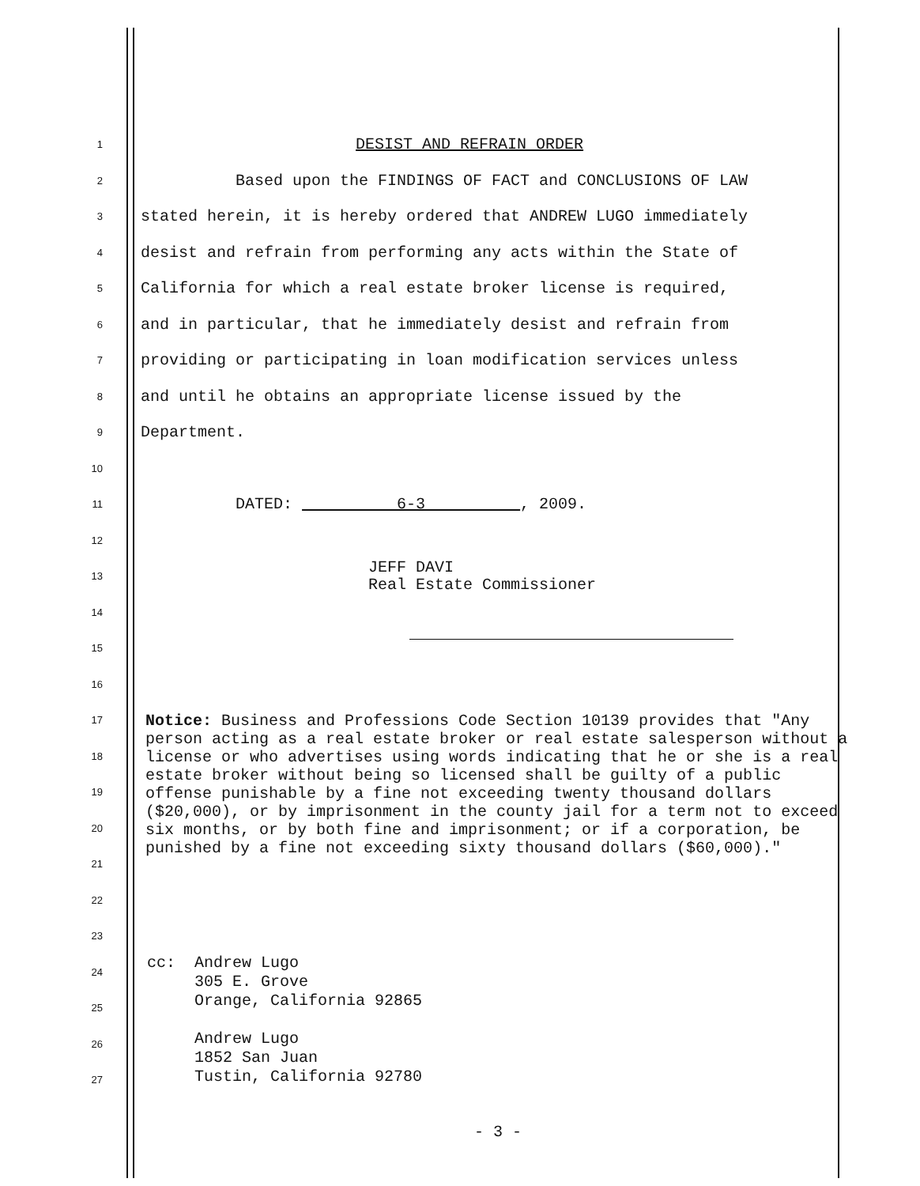1 DESIST AND REFRAIN ORDER
2 Based upon the FINDINGS OF FACT and CONCLUSIONS OF LAW
3 stated herein, it is hereby ordered that ANDREW LUGO immediately
4 desist and refrain from performing any acts within the State of
5 California for which a real estate broker license is required,
6 and in particular, that he immediately desist and refrain from
7 providing or participating in loan modification services unless
8 and until he obtains an appropriate license issued by the
9 Department.
10
11 DATED: 6-3 , 2009.
12
13 JEFF DAVI Real Estate Commissioner
14
15
16
17
18
19
20
21
22
23
24
25
26
27
Notice: Business and Professions Code Section 10139 provides that "Any person acting as a real estate broker or real estate salesperson without a license or who advertises using words indicating that he or she is a real estate broker without being so licensed shall be guilty of a public offense punishable by a fine not exceeding twenty thousand dollars ($20,000), or by imprisonment in the county jail for a term not to exceed six months, or by both fine and imprisonment; or if a corporation, be punished by a fine not exceeding sixty thousand dollars ($60,000)."
cc: Andrew Lugo 305 E. Grove Orange, California 92865 Andrew Lugo 1852 San Juan Tustin, California 92780
- 3 -